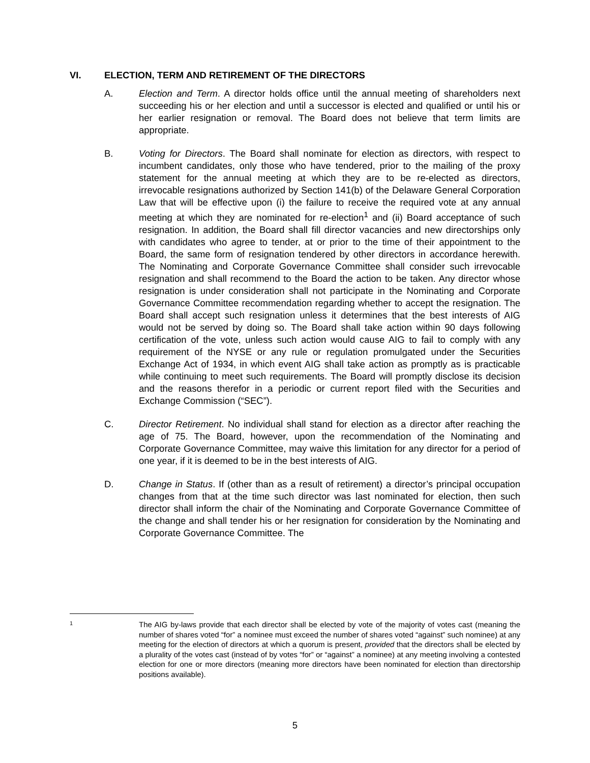VI. ELECTION, TERM AND RETIREMENT OF THE DIRECTORS
A. Election and Term. A director holds office until the annual meeting of shareholders next succeeding his or her election and until a successor is elected and qualified or until his or her earlier resignation or removal. The Board does not believe that term limits are appropriate.
B. Voting for Directors. The Board shall nominate for election as directors, with respect to incumbent candidates, only those who have tendered, prior to the mailing of the proxy statement for the annual meeting at which they are to be re-elected as directors, irrevocable resignations authorized by Section 141(b) of the Delaware General Corporation Law that will be effective upon (i) the failure to receive the required vote at any annual meeting at which they are nominated for re-election<sup>1</sup> and (ii) Board acceptance of such resignation. In addition, the Board shall fill director vacancies and new directorships only with candidates who agree to tender, at or prior to the time of their appointment to the Board, the same form of resignation tendered by other directors in accordance herewith. The Nominating and Corporate Governance Committee shall consider such irrevocable resignation and shall recommend to the Board the action to be taken. Any director whose resignation is under consideration shall not participate in the Nominating and Corporate Governance Committee recommendation regarding whether to accept the resignation. The Board shall accept such resignation unless it determines that the best interests of AIG would not be served by doing so. The Board shall take action within 90 days following certification of the vote, unless such action would cause AIG to fail to comply with any requirement of the NYSE or any rule or regulation promulgated under the Securities Exchange Act of 1934, in which event AIG shall take action as promptly as is practicable while continuing to meet such requirements. The Board will promptly disclose its decision and the reasons therefor in a periodic or current report filed with the Securities and Exchange Commission (“SEC”).
C. Director Retirement. No individual shall stand for election as a director after reaching the age of 75. The Board, however, upon the recommendation of the Nominating and Corporate Governance Committee, may waive this limitation for any director for a period of one year, if it is deemed to be in the best interests of AIG.
D. Change in Status. If (other than as a result of retirement) a director’s principal occupation changes from that at the time such director was last nominated for election, then such director shall inform the chair of the Nominating and Corporate Governance Committee of the change and shall tender his or her resignation for consideration by the Nominating and Corporate Governance Committee. The
1
The AIG by-laws provide that each director shall be elected by vote of the majority of votes cast (meaning the number of shares voted “for” a nominee must exceed the number of shares voted “against” such nominee) at any meeting for the election of directors at which a quorum is present, provided that the directors shall be elected by a plurality of the votes cast (instead of by votes “for” or “against” a nominee) at any meeting involving a contested election for one or more directors (meaning more directors have been nominated for election than directorship positions available).
5